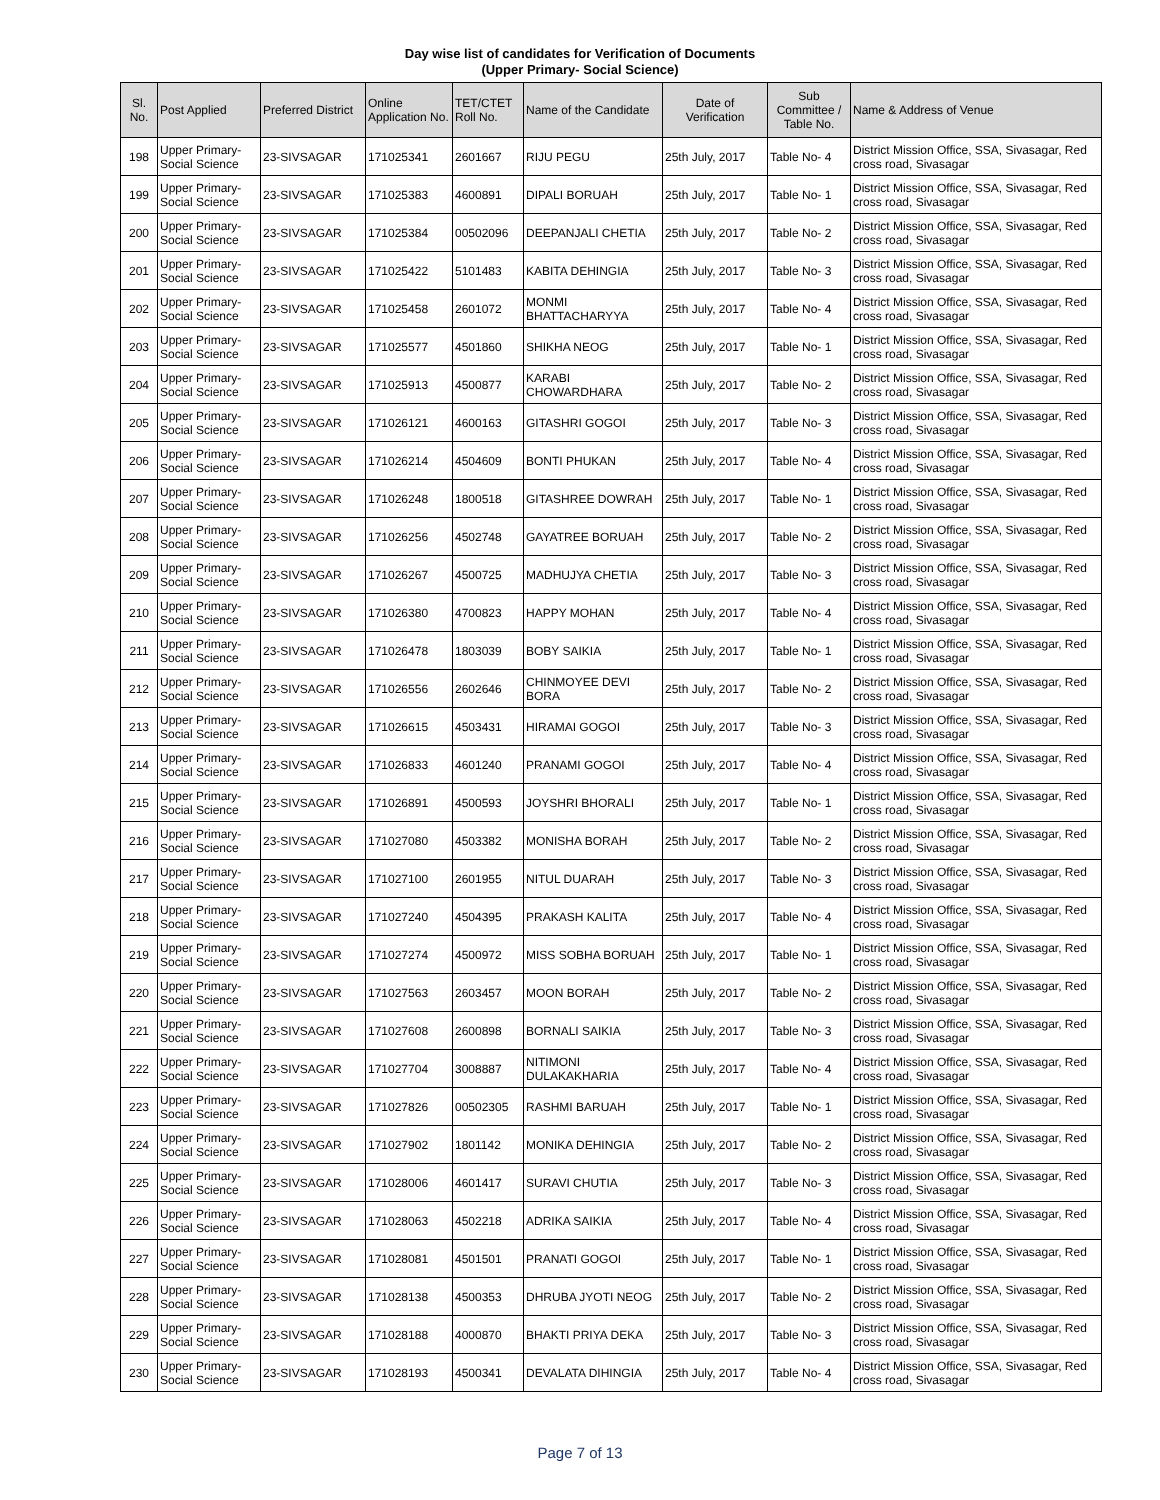Day wise list of candidates for Verification of Documents
(Upper Primary- Social Science)
| Sl. No. | Post Applied | Preferred District | Online Application No. | TET/CTET Roll No. | Name of the Candidate | Date of Verification | Sub Committee / Table No. | Name & Address of Venue |
| --- | --- | --- | --- | --- | --- | --- | --- | --- |
| 198 | Upper Primary- Social Science | 23-SIVSAGAR | 171025341 | 2601667 | RIJU PEGU | 25th July, 2017 | Table No- 4 | District Mission Office, SSA, Sivasagar, Red cross road, Sivasagar |
| 199 | Upper Primary- Social Science | 23-SIVSAGAR | 171025383 | 4600891 | DIPALI BORUAH | 25th July, 2017 | Table No- 1 | District Mission Office, SSA, Sivasagar, Red cross road, Sivasagar |
| 200 | Upper Primary- Social Science | 23-SIVSAGAR | 171025384 | 00502096 | DEEPANJALI CHETIA | 25th July, 2017 | Table No- 2 | District Mission Office, SSA, Sivasagar, Red cross road, Sivasagar |
| 201 | Upper Primary- Social Science | 23-SIVSAGAR | 171025422 | 5101483 | KABITA DEHINGIA | 25th July, 2017 | Table No- 3 | District Mission Office, SSA, Sivasagar, Red cross road, Sivasagar |
| 202 | Upper Primary- Social Science | 23-SIVSAGAR | 171025458 | 2601072 | MONMI BHATTACHARYYA | 25th July, 2017 | Table No- 4 | District Mission Office, SSA, Sivasagar, Red cross road, Sivasagar |
| 203 | Upper Primary- Social Science | 23-SIVSAGAR | 171025577 | 4501860 | SHIKHA NEOG | 25th July, 2017 | Table No- 1 | District Mission Office, SSA, Sivasagar, Red cross road, Sivasagar |
| 204 | Upper Primary- Social Science | 23-SIVSAGAR | 171025913 | 4500877 | KARABI CHOWARDHARA | 25th July, 2017 | Table No- 2 | District Mission Office, SSA, Sivasagar, Red cross road, Sivasagar |
| 205 | Upper Primary- Social Science | 23-SIVSAGAR | 171026121 | 4600163 | GITASHRI GOGOI | 25th July, 2017 | Table No- 3 | District Mission Office, SSA, Sivasagar, Red cross road, Sivasagar |
| 206 | Upper Primary- Social Science | 23-SIVSAGAR | 171026214 | 4504609 | BONTI PHUKAN | 25th July, 2017 | Table No- 4 | District Mission Office, SSA, Sivasagar, Red cross road, Sivasagar |
| 207 | Upper Primary- Social Science | 23-SIVSAGAR | 171026248 | 1800518 | GITASHREE DOWRAH | 25th July, 2017 | Table No- 1 | District Mission Office, SSA, Sivasagar, Red cross road, Sivasagar |
| 208 | Upper Primary- Social Science | 23-SIVSAGAR | 171026256 | 4502748 | GAYATREE BORUAH | 25th July, 2017 | Table No- 2 | District Mission Office, SSA, Sivasagar, Red cross road, Sivasagar |
| 209 | Upper Primary- Social Science | 23-SIVSAGAR | 171026267 | 4500725 | MADHUJYA CHETIA | 25th July, 2017 | Table No- 3 | District Mission Office, SSA, Sivasagar, Red cross road, Sivasagar |
| 210 | Upper Primary- Social Science | 23-SIVSAGAR | 171026380 | 4700823 | HAPPY MOHAN | 25th July, 2017 | Table No- 4 | District Mission Office, SSA, Sivasagar, Red cross road, Sivasagar |
| 211 | Upper Primary- Social Science | 23-SIVSAGAR | 171026478 | 1803039 | BOBY SAIKIA | 25th July, 2017 | Table No- 1 | District Mission Office, SSA, Sivasagar, Red cross road, Sivasagar |
| 212 | Upper Primary- Social Science | 23-SIVSAGAR | 171026556 | 2602646 | CHINMOYEE DEVI BORA | 25th July, 2017 | Table No- 2 | District Mission Office, SSA, Sivasagar, Red cross road, Sivasagar |
| 213 | Upper Primary- Social Science | 23-SIVSAGAR | 171026615 | 4503431 | HIRAMAI GOGOI | 25th July, 2017 | Table No- 3 | District Mission Office, SSA, Sivasagar, Red cross road, Sivasagar |
| 214 | Upper Primary- Social Science | 23-SIVSAGAR | 171026833 | 4601240 | PRANAMI GOGOI | 25th July, 2017 | Table No- 4 | District Mission Office, SSA, Sivasagar, Red cross road, Sivasagar |
| 215 | Upper Primary- Social Science | 23-SIVSAGAR | 171026891 | 4500593 | JOYSHRI BHORALI | 25th July, 2017 | Table No- 1 | District Mission Office, SSA, Sivasagar, Red cross road, Sivasagar |
| 216 | Upper Primary- Social Science | 23-SIVSAGAR | 171027080 | 4503382 | MONISHA BORAH | 25th July, 2017 | Table No- 2 | District Mission Office, SSA, Sivasagar, Red cross road, Sivasagar |
| 217 | Upper Primary- Social Science | 23-SIVSAGAR | 171027100 | 2601955 | NITUL DUARAH | 25th July, 2017 | Table No- 3 | District Mission Office, SSA, Sivasagar, Red cross road, Sivasagar |
| 218 | Upper Primary- Social Science | 23-SIVSAGAR | 171027240 | 4504395 | PRAKASH KALITA | 25th July, 2017 | Table No- 4 | District Mission Office, SSA, Sivasagar, Red cross road, Sivasagar |
| 219 | Upper Primary- Social Science | 23-SIVSAGAR | 171027274 | 4500972 | MISS SOBHA BORUAH | 25th July, 2017 | Table No- 1 | District Mission Office, SSA, Sivasagar, Red cross road, Sivasagar |
| 220 | Upper Primary- Social Science | 23-SIVSAGAR | 171027563 | 2603457 | MOON BORAH | 25th July, 2017 | Table No- 2 | District Mission Office, SSA, Sivasagar, Red cross road, Sivasagar |
| 221 | Upper Primary- Social Science | 23-SIVSAGAR | 171027608 | 2600898 | BORNALI SAIKIA | 25th July, 2017 | Table No- 3 | District Mission Office, SSA, Sivasagar, Red cross road, Sivasagar |
| 222 | Upper Primary- Social Science | 23-SIVSAGAR | 171027704 | 3008887 | NITIMONI DULAKAKHARIA | 25th July, 2017 | Table No- 4 | District Mission Office, SSA, Sivasagar, Red cross road, Sivasagar |
| 223 | Upper Primary- Social Science | 23-SIVSAGAR | 171027826 | 00502305 | RASHMI BARUAH | 25th July, 2017 | Table No- 1 | District Mission Office, SSA, Sivasagar, Red cross road, Sivasagar |
| 224 | Upper Primary- Social Science | 23-SIVSAGAR | 171027902 | 1801142 | MONIKA DEHINGIA | 25th July, 2017 | Table No- 2 | District Mission Office, SSA, Sivasagar, Red cross road, Sivasagar |
| 225 | Upper Primary- Social Science | 23-SIVSAGAR | 171028006 | 4601417 | SURAVI CHUTIA | 25th July, 2017 | Table No- 3 | District Mission Office, SSA, Sivasagar, Red cross road, Sivasagar |
| 226 | Upper Primary- Social Science | 23-SIVSAGAR | 171028063 | 4502218 | ADRIKA SAIKIA | 25th July, 2017 | Table No- 4 | District Mission Office, SSA, Sivasagar, Red cross road, Sivasagar |
| 227 | Upper Primary- Social Science | 23-SIVSAGAR | 171028081 | 4501501 | PRANATI GOGOI | 25th July, 2017 | Table No- 1 | District Mission Office, SSA, Sivasagar, Red cross road, Sivasagar |
| 228 | Upper Primary- Social Science | 23-SIVSAGAR | 171028138 | 4500353 | DHRUBA JYOTI NEOG | 25th July, 2017 | Table No- 2 | District Mission Office, SSA, Sivasagar, Red cross road, Sivasagar |
| 229 | Upper Primary- Social Science | 23-SIVSAGAR | 171028188 | 4000870 | BHAKTI PRIYA DEKA | 25th July, 2017 | Table No- 3 | District Mission Office, SSA, Sivasagar, Red cross road, Sivasagar |
| 230 | Upper Primary- Social Science | 23-SIVSAGAR | 171028193 | 4500341 | DEVALATA DIHINGIA | 25th July, 2017 | Table No- 4 | District Mission Office, SSA, Sivasagar, Red cross road, Sivasagar |
Page 7 of 13